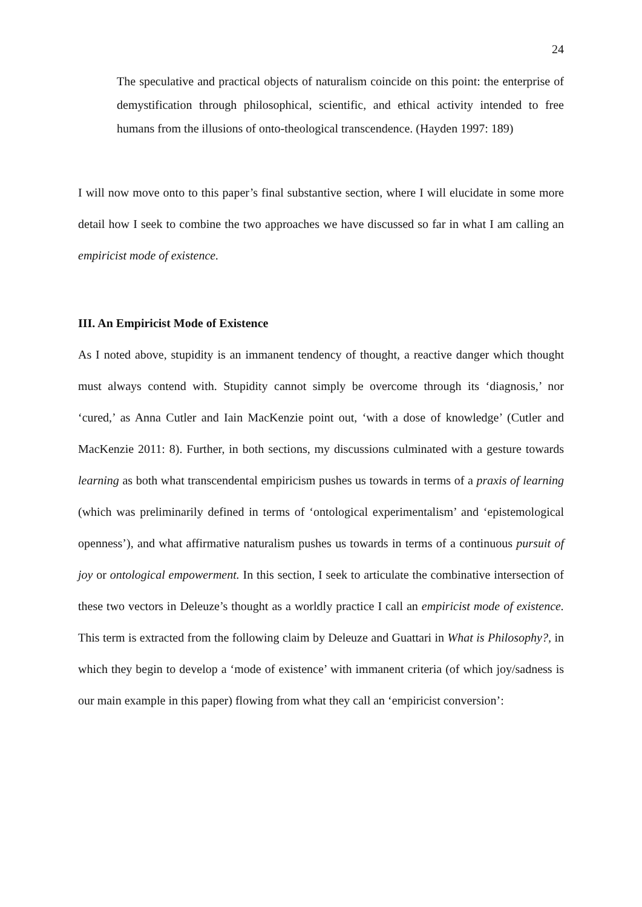24
The speculative and practical objects of naturalism coincide on this point: the enterprise of demystification through philosophical, scientific, and ethical activity intended to free humans from the illusions of onto-theological transcendence. (Hayden 1997: 189)
I will now move onto to this paper’s final substantive section, where I will elucidate in some more detail how I seek to combine the two approaches we have discussed so far in what I am calling an empiricist mode of existence.
III. An Empiricist Mode of Existence
As I noted above, stupidity is an immanent tendency of thought, a reactive danger which thought must always contend with. Stupidity cannot simply be overcome through its ‘diagnosis,’ nor ‘cured,’ as Anna Cutler and Iain MacKenzie point out, ‘with a dose of knowledge’ (Cutler and MacKenzie 2011: 8). Further, in both sections, my discussions culminated with a gesture towards learning as both what transcendental empiricism pushes us towards in terms of a praxis of learning (which was preliminarily defined in terms of ‘ontological experimentalism’ and ‘epistemological openness’), and what affirmative naturalism pushes us towards in terms of a continuous pursuit of joy or ontological empowerment. In this section, I seek to articulate the combinative intersection of these two vectors in Deleuze’s thought as a worldly practice I call an empiricist mode of existence. This term is extracted from the following claim by Deleuze and Guattari in What is Philosophy?, in which they begin to develop a ‘mode of existence’ with immanent criteria (of which joy/sadness is our main example in this paper) flowing from what they call an ‘empiricist conversion’: